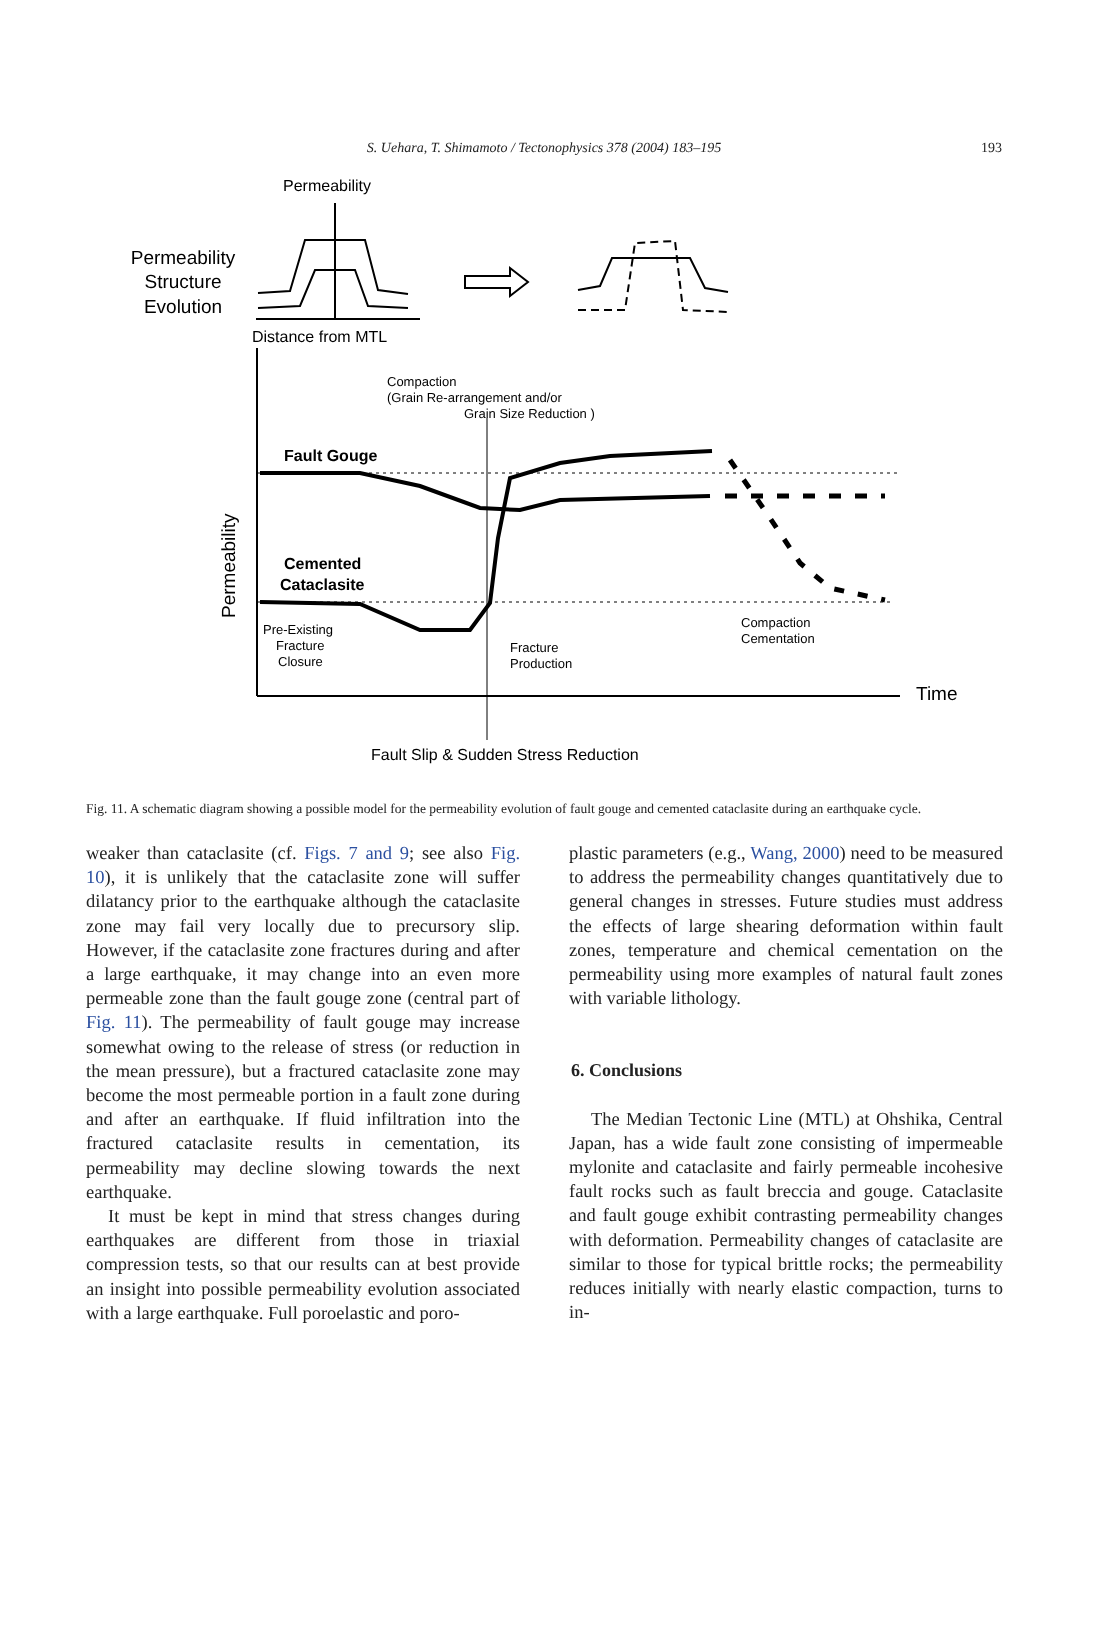S. Uehara, T. Shimamoto / Tectonophysics 378 (2004) 183–195
193
Permeability
Permeability
Structure
Evolution
Distance from MTL
Compaction
(Grain Re-arrangement and/or
Grain Size Reduction )
Time
Permeability
Fault Gouge
Cemented
Cataclasite
Pre-Existing
Fracture
Closure
Fracture
Production
Compaction
Cementation
Fault Slip & Sudden Stress Reduction
Fig. 11. A schematic diagram showing a possible model for the permeability evolution of fault gouge and cemented cataclasite during an earthquake cycle.
weaker than cataclasite (cf. Figs. 7 and 9; see also Fig. 10), it is unlikely that the cataclasite zone will suffer dilatancy prior to the earthquake although the cataclasite zone may fail very locally due to precursory slip. However, if the cataclasite zone fractures during and after a large earthquake, it may change into an even more permeable zone than the fault gouge zone (central part of Fig. 11). The permeability of fault gouge may increase somewhat owing to the release of stress (or reduction in the mean pressure), but a fractured cataclasite zone may become the most permeable portion in a fault zone during and after an earthquake. If fluid infiltration into the fractured cataclasite results in cementation, its permeability may decline slowing towards the next earthquake.
It must be kept in mind that stress changes during earthquakes are different from those in triaxial compression tests, so that our results can at best provide an insight into possible permeability evolution associated with a large earthquake. Full poroelastic and poro-
plastic parameters (e.g., Wang, 2000) need to be measured to address the permeability changes quantitatively due to general changes in stresses. Future studies must address the effects of large shearing deformation within fault zones, temperature and chemical cementation on the permeability using more examples of natural fault zones with variable lithology.
6. Conclusions
The Median Tectonic Line (MTL) at Ohshika, Central Japan, has a wide fault zone consisting of impermeable mylonite and cataclasite and fairly permeable incohesive fault rocks such as fault breccia and gouge. Cataclasite and fault gouge exhibit contrasting permeability changes with deformation. Permeability changes of cataclasite are similar to those for typical brittle rocks; the permeability reduces initially with nearly elastic compaction, turns to in-